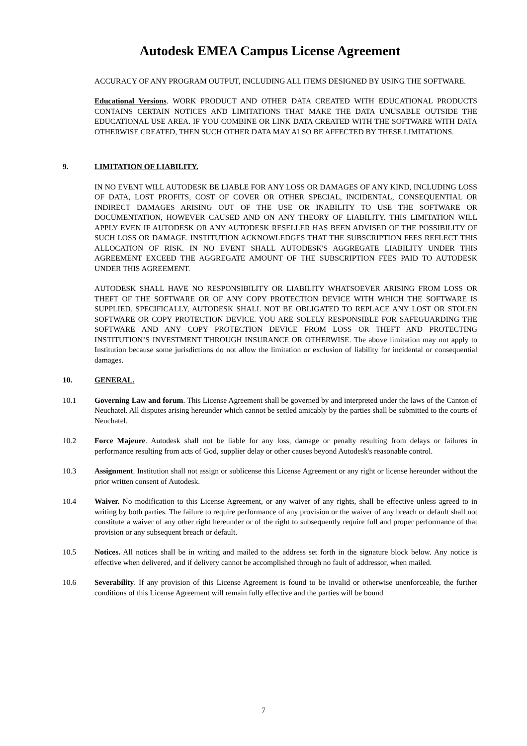Autodesk EMEA Campus License Agreement
ACCURACY OF ANY PROGRAM OUTPUT, INCLUDING ALL ITEMS DESIGNED BY USING THE SOFTWARE.
Educational Versions. WORK PRODUCT AND OTHER DATA CREATED WITH EDUCATIONAL PRODUCTS CONTAINS CERTAIN NOTICES AND LIMITATIONS THAT MAKE THE DATA UNUSABLE OUTSIDE THE EDUCATIONAL USE AREA. IF YOU COMBINE OR LINK DATA CREATED WITH THE SOFTWARE WITH DATA OTHERWISE CREATED, THEN SUCH OTHER DATA MAY ALSO BE AFFECTED BY THESE LIMITATIONS.
9. LIMITATION OF LIABILITY.
IN NO EVENT WILL AUTODESK BE LIABLE FOR ANY LOSS OR DAMAGES OF ANY KIND, INCLUDING LOSS OF DATA, LOST PROFITS, COST OF COVER OR OTHER SPECIAL, INCIDENTAL, CONSEQUENTIAL OR INDIRECT DAMAGES ARISING OUT OF THE USE OR INABILITY TO USE THE SOFTWARE OR DOCUMENTATION, HOWEVER CAUSED AND ON ANY THEORY OF LIABILITY. THIS LIMITATION WILL APPLY EVEN IF AUTODESK OR ANY AUTODESK RESELLER HAS BEEN ADVISED OF THE POSSIBILITY OF SUCH LOSS OR DAMAGE. INSTITUTION ACKNOWLEDGES THAT THE SUBSCRIPTION FEES REFLECT THIS ALLOCATION OF RISK. IN NO EVENT SHALL AUTODESK'S AGGREGATE LIABILITY UNDER THIS AGREEMENT EXCEED THE AGGREGATE AMOUNT OF THE SUBSCRIPTION FEES PAID TO AUTODESK UNDER THIS AGREEMENT.
AUTODESK SHALL HAVE NO RESPONSIBILITY OR LIABILITY WHATSOEVER ARISING FROM LOSS OR THEFT OF THE SOFTWARE OR OF ANY COPY PROTECTION DEVICE WITH WHICH THE SOFTWARE IS SUPPLIED. SPECIFICALLY, AUTODESK SHALL NOT BE OBLIGATED TO REPLACE ANY LOST OR STOLEN SOFTWARE OR COPY PROTECTION DEVICE. YOU ARE SOLELY RESPONSIBLE FOR SAFEGUARDING THE SOFTWARE AND ANY COPY PROTECTION DEVICE FROM LOSS OR THEFT AND PROTECTING INSTITUTION’S INVESTMENT THROUGH INSURANCE OR OTHERWISE. The above limitation may not apply to Institution because some jurisdictions do not allow the limitation or exclusion of liability for incidental or consequential damages.
10. GENERAL.
10.1 Governing Law and forum. This License Agreement shall be governed by and interpreted under the laws of the Canton of Neuchatel. All disputes arising hereunder which cannot be settled amicably by the parties shall be submitted to the courts of Neuchatel.
10.2 Force Majeure. Autodesk shall not be liable for any loss, damage or penalty resulting from delays or failures in performance resulting from acts of God, supplier delay or other causes beyond Autodesk's reasonable control.
10.3 Assignment. Institution shall not assign or sublicense this License Agreement or any right or license hereunder without the prior written consent of Autodesk.
10.4 Waiver. No modification to this License Agreement, or any waiver of any rights, shall be effective unless agreed to in writing by both parties. The failure to require performance of any provision or the waiver of any breach or default shall not constitute a waiver of any other right hereunder or of the right to subsequently require full and proper performance of that provision or any subsequent breach or default.
10.5 Notices. All notices shall be in writing and mailed to the address set forth in the signature block below. Any notice is effective when delivered, and if delivery cannot be accomplished through no fault of addressor, when mailed.
10.6 Severability. If any provision of this License Agreement is found to be invalid or otherwise unenforceable, the further conditions of this License Agreement will remain fully effective and the parties will be bound
7